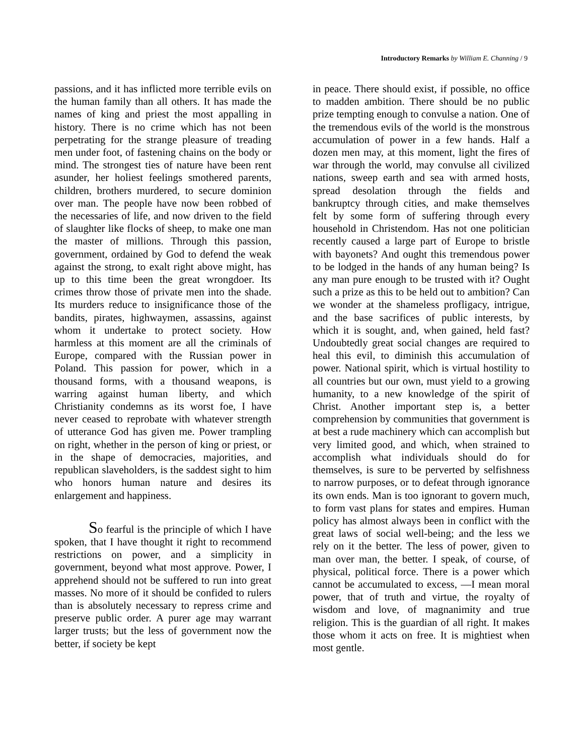Introductory Remarks by William E. Channing / 9
passions, and it has inflicted more terrible evils on the human family than all others. It has made the names of king and priest the most appalling in history. There is no crime which has not been perpetrating for the strange pleasure of treading men under foot, of fastening chains on the body or mind. The strongest ties of nature have been rent asunder, her holiest feelings smothered parents, children, brothers murdered, to secure dominion over man. The people have now been robbed of the necessaries of life, and now driven to the field of slaughter like flocks of sheep, to make one man the master of millions. Through this passion, government, ordained by God to defend the weak against the strong, to exalt right above might, has up to this time been the great wrongdoer. Its crimes throw those of private men into the shade. Its murders reduce to insignificance those of the bandits, pirates, highwaymen, assassins, against whom it undertake to protect society. How harmless at this moment are all the criminals of Europe, compared with the Russian power in Poland. This passion for power, which in a thousand forms, with a thousand weapons, is warring against human liberty, and which Christianity condemns as its worst foe, I have never ceased to reprobate with whatever strength of utterance God has given me. Power trampling on right, whether in the person of king or priest, or in the shape of democracies, majorities, and republican slaveholders, is the saddest sight to him who honors human nature and desires its enlargement and happiness.
So fearful is the principle of which I have spoken, that I have thought it right to recommend restrictions on power, and a simplicity in government, beyond what most approve. Power, I apprehend should not be suffered to run into great masses. No more of it should be confided to rulers than is absolutely necessary to repress crime and preserve public order. A purer age may warrant larger trusts; but the less of government now the better, if society be kept
in peace. There should exist, if possible, no office to madden ambition. There should be no public prize tempting enough to convulse a nation. One of the tremendous evils of the world is the monstrous accumulation of power in a few hands. Half a dozen men may, at this moment, light the fires of war through the world, may convulse all civilized nations, sweep earth and sea with armed hosts, spread desolation through the fields and bankruptcy through cities, and make themselves felt by some form of suffering through every household in Christendom. Has not one politician recently caused a large part of Europe to bristle with bayonets? And ought this tremendous power to be lodged in the hands of any human being? Is any man pure enough to be trusted with it? Ought such a prize as this to be held out to ambition? Can we wonder at the shameless profligacy, intrigue, and the base sacrifices of public interests, by which it is sought, and, when gained, held fast? Undoubtedly great social changes are required to heal this evil, to diminish this accumulation of power. National spirit, which is virtual hostility to all countries but our own, must yield to a growing humanity, to a new knowledge of the spirit of Christ. Another important step is, a better comprehension by communities that government is at best a rude machinery which can accomplish but very limited good, and which, when strained to accomplish what individuals should do for themselves, is sure to be perverted by selfishness to narrow purposes, or to defeat through ignorance its own ends. Man is too ignorant to govern much, to form vast plans for states and empires. Human policy has almost always been in conflict with the great laws of social well-being; and the less we rely on it the better. The less of power, given to man over man, the better. I speak, of course, of physical, political force. There is a power which cannot be accumulated to excess, —I mean moral power, that of truth and virtue, the royalty of wisdom and love, of magnanimity and true religion. This is the guardian of all right. It makes those whom it acts on free. It is mightiest when most gentle.